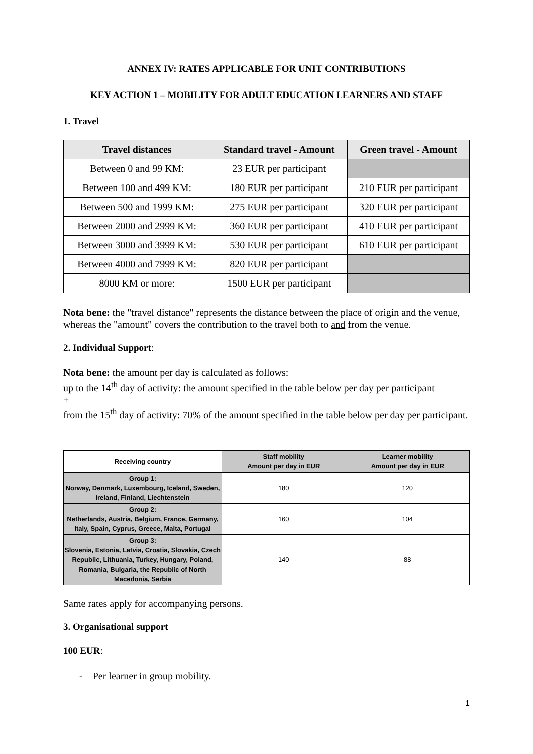ANNEX IV: RATES APPLICABLE FOR UNIT CONTRIBUTIONS
KEY ACTION 1 – MOBILITY FOR ADULT EDUCATION LEARNERS AND STAFF
1. Travel
| Travel distances | Standard travel - Amount | Green travel - Amount |
| --- | --- | --- |
| Between 0 and 99 KM: | 23 EUR per participant | |
| Between 100 and 499 KM: | 180 EUR per participant | 210 EUR per participant |
| Between 500 and 1999 KM: | 275 EUR per participant | 320 EUR per participant |
| Between 2000 and 2999 KM: | 360 EUR per participant | 410 EUR per participant |
| Between 3000 and 3999 KM: | 530 EUR per participant | 610 EUR per participant |
| Between 4000 and 7999 KM: | 820 EUR per participant | |
| 8000 KM or more: | 1500 EUR per participant | |
Nota bene: the "travel distance" represents the distance between the place of origin and the venue, whereas the "amount" covers the contribution to the travel both to and from the venue.
2. Individual Support:
Nota bene: the amount per day is calculated as follows:
up to the 14<sup>th</sup> day of activity: the amount specified in the table below per day per participant
+
from the 15<sup>th</sup> day of activity: 70% of the amount specified in the table below per day per participant.
| Receiving country | Staff mobility Amount per day in EUR | Learner mobility Amount per day in EUR |
| --- | --- | --- |
| Group 1: Norway, Denmark, Luxembourg, Iceland, Sweden, Ireland, Finland, Liechtenstein | 180 | 120 |
| Group 2: Netherlands, Austria, Belgium, France, Germany, Italy, Spain, Cyprus, Greece, Malta, Portugal | 160 | 104 |
| Group 3: Slovenia, Estonia, Latvia, Croatia, Slovakia, Czech Republic, Lithuania, Turkey, Hungary, Poland, Romania, Bulgaria, the Republic of North Macedonia, Serbia | 140 | 88 |
Same rates apply for accompanying persons.
3. Organisational support
100 EUR:
- Per learner in group mobility.
1